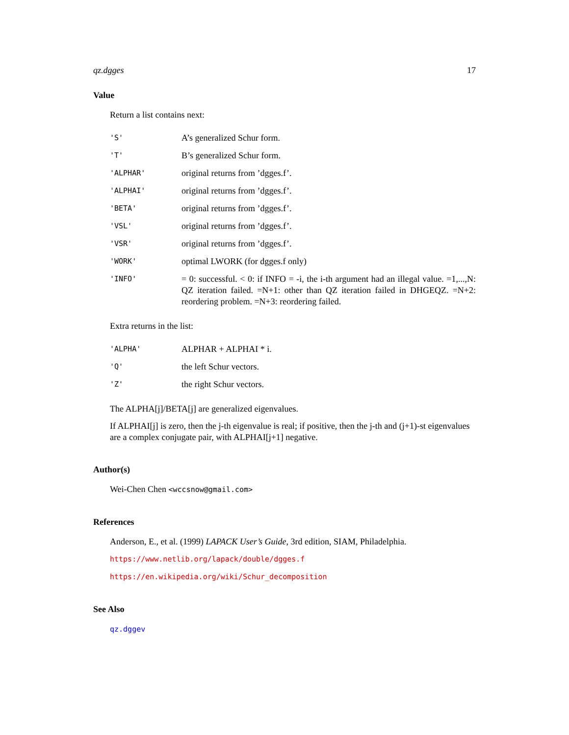qz.dgges 17
Value
Return a list contains next:
| 'S' | A’s generalized Schur form. |
| 'T' | B’s generalized Schur form. |
| 'ALPHAR' | original returns from ’dgges.f’. |
| 'ALPHAI' | original returns from ’dgges.f’. |
| 'BETA' | original returns from ’dgges.f’. |
| 'VSL' | original returns from ’dgges.f’. |
| 'VSR' | original returns from ’dgges.f’. |
| 'WORK' | optimal LWORK (for dgges.f only) |
| 'INFO' | = 0: successful. < 0: if INFO = -i, the i-th argument had an illegal value. =1,...,N: QZ iteration failed. =N+1: other than QZ iteration failed in DHGEQZ. =N+2: reordering problem. =N+3: reordering failed. |
Extra returns in the list:
| 'ALPHA' | ALPHAR + ALPHAI * i. |
| 'Q' | the left Schur vectors. |
| 'Z' | the right Schur vectors. |
The ALPHA[j]/BETA[j] are generalized eigenvalues.
If ALPHAI[j] is zero, then the j-th eigenvalue is real; if positive, then the j-th and (j+1)-st eigenvalues are a complex conjugate pair, with ALPHAI[j+1] negative.
Author(s)
Wei-Chen Chen <wccsnow@gmail.com>
References
Anderson, E., et al. (1999) LAPACK User’s Guide, 3rd edition, SIAM, Philadelphia.
https://www.netlib.org/lapack/double/dgges.f
https://en.wikipedia.org/wiki/Schur_decomposition
See Also
qz.dggev